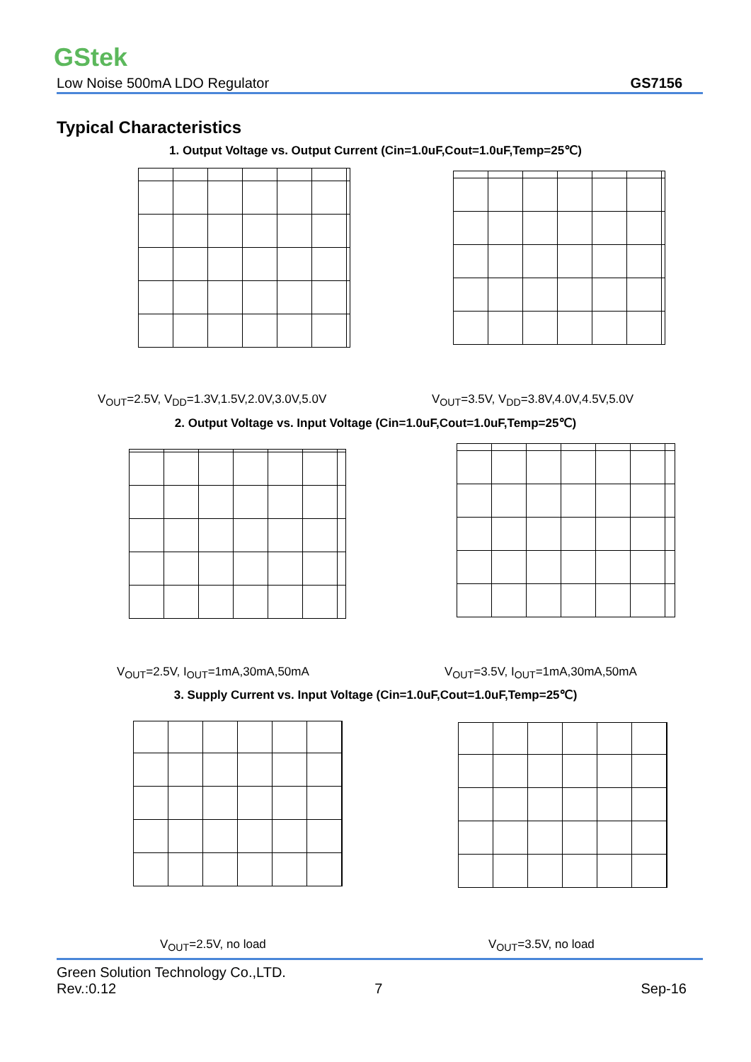GStek
Low Noise 500mA LDO Regulator GS7156
Typical Characteristics
1. Output Voltage vs. Output Current (Cin=1.0uF,Cout=1.0uF,Temp=25℃)
V<sub>OUT</sub>=2.5V, V<sub>DD</sub>=1.3V,1.5V,2.0V,3.0V,5.0V
V<sub>OUT</sub>=3.5V, V<sub>DD</sub>=3.8V,4.0V,4.5V,5.0V
2. Output Voltage vs. Input Voltage (Cin=1.0uF,Cout=1.0uF,Temp=25℃)
V<sub>OUT</sub>=2.5V, I<sub>OUT</sub>=1mA,30mA,50mA V<sub>OUT</sub>=3.5V, I<sub>OUT</sub>=1mA,30mA,50mA
3. Supply Current vs. Input Voltage (Cin=1.0uF,Cout=1.0uF,Temp=25℃)
V<sub>OUT</sub>=2.5V, no load V<sub>OUT</sub>=3.5V, no load
Green Solution Technology Co.,LTD.
Rev.:0.12 7 Sep-16